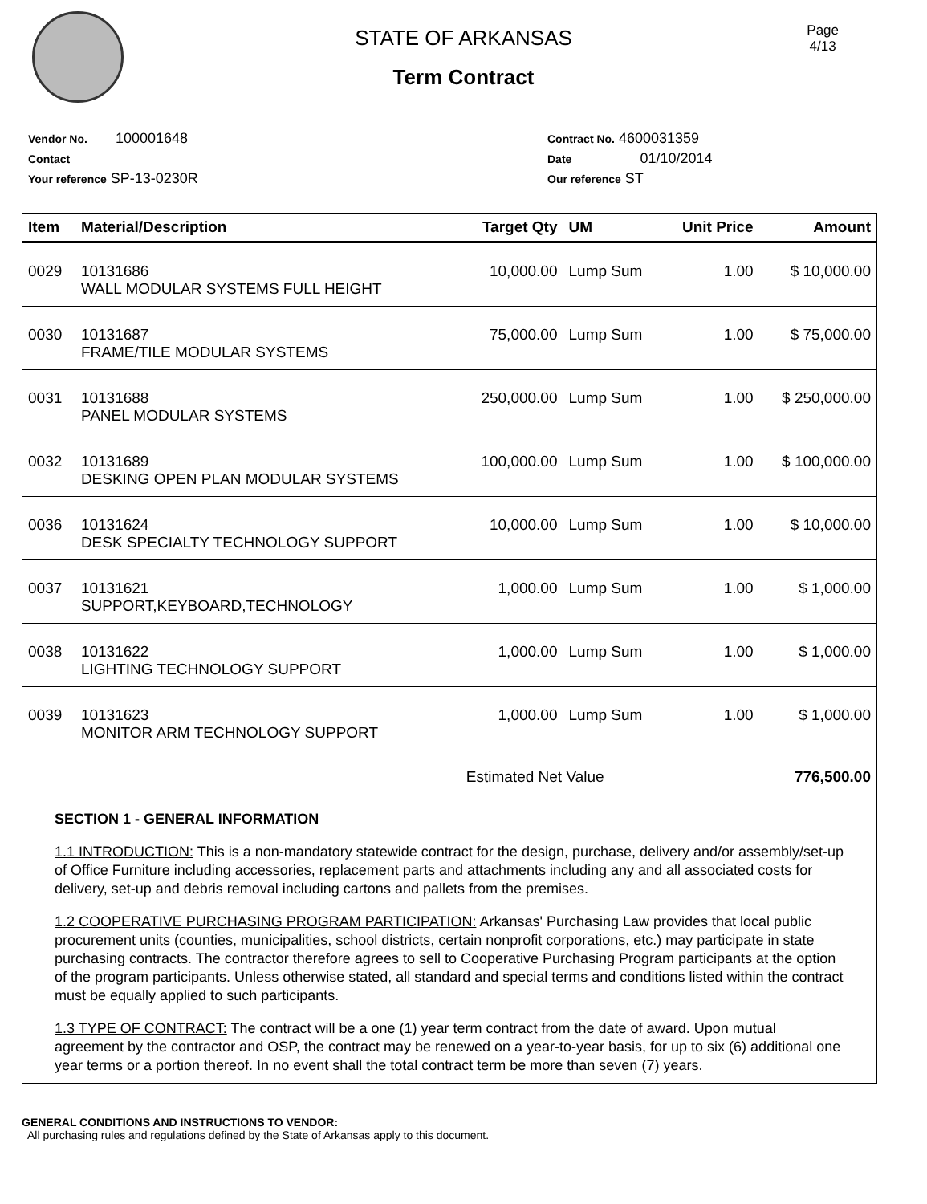Page
4/13
STATE OF ARKANSAS
Term Contract
Vendor No. 100001648
Contact
Your reference SP-13-0230R
Contract No. 4600031359
Date 01/10/2014
Our reference ST
| Item | Material/Description | Target Qty | UM | Unit Price | Amount |
| --- | --- | --- | --- | --- | --- |
| 0029 | 10131686 WALL MODULAR SYSTEMS FULL HEIGHT | 10,000.00 | Lump Sum | 1.00 | $ 10,000.00 |
| 0030 | 10131687 FRAME/TILE MODULAR SYSTEMS | 75,000.00 | Lump Sum | 1.00 | $ 75,000.00 |
| 0031 | 10131688 PANEL MODULAR SYSTEMS | 250,000.00 | Lump Sum | 1.00 | $ 250,000.00 |
| 0032 | 10131689 DESKING OPEN PLAN MODULAR SYSTEMS | 100,000.00 | Lump Sum | 1.00 | $ 100,000.00 |
| 0036 | 10131624 DESK SPECIALTY TECHNOLOGY SUPPORT | 10,000.00 | Lump Sum | 1.00 | $ 10,000.00 |
| 0037 | 10131621 SUPPORT,KEYBOARD,TECHNOLOGY | 1,000.00 | Lump Sum | 1.00 | $ 1,000.00 |
| 0038 | 10131622 LIGHTING TECHNOLOGY SUPPORT | 1,000.00 | Lump Sum | 1.00 | $ 1,000.00 |
| 0039 | 10131623 MONITOR ARM TECHNOLOGY SUPPORT | 1,000.00 | Lump Sum | 1.00 | $ 1,000.00 |
| | | Estimated Net Value | | | 776,500.00 |
SECTION 1 - GENERAL INFORMATION
1.1 INTRODUCTION: This is a non-mandatory statewide contract for the design, purchase, delivery and/or assembly/set-up of Office Furniture including accessories, replacement parts and attachments including any and all associated costs for delivery, set-up and debris removal including cartons and pallets from the premises.
1.2 COOPERATIVE PURCHASING PROGRAM PARTICIPATION: Arkansas' Purchasing Law provides that local public procurement units (counties, municipalities, school districts, certain nonprofit corporations, etc.) may participate in state purchasing contracts. The contractor therefore agrees to sell to Cooperative Purchasing Program participants at the option of the program participants. Unless otherwise stated, all standard and special terms and conditions listed within the contract must be equally applied to such participants.
1.3 TYPE OF CONTRACT: The contract will be a one (1) year term contract from the date of award. Upon mutual agreement by the contractor and OSP, the contract may be renewed on a year-to-year basis, for up to six (6) additional one year terms or a portion thereof. In no event shall the total contract term be more than seven (7) years.
GENERAL CONDITIONS AND INSTRUCTIONS TO VENDOR:
All purchasing rules and regulations defined by the State of Arkansas apply to this document.